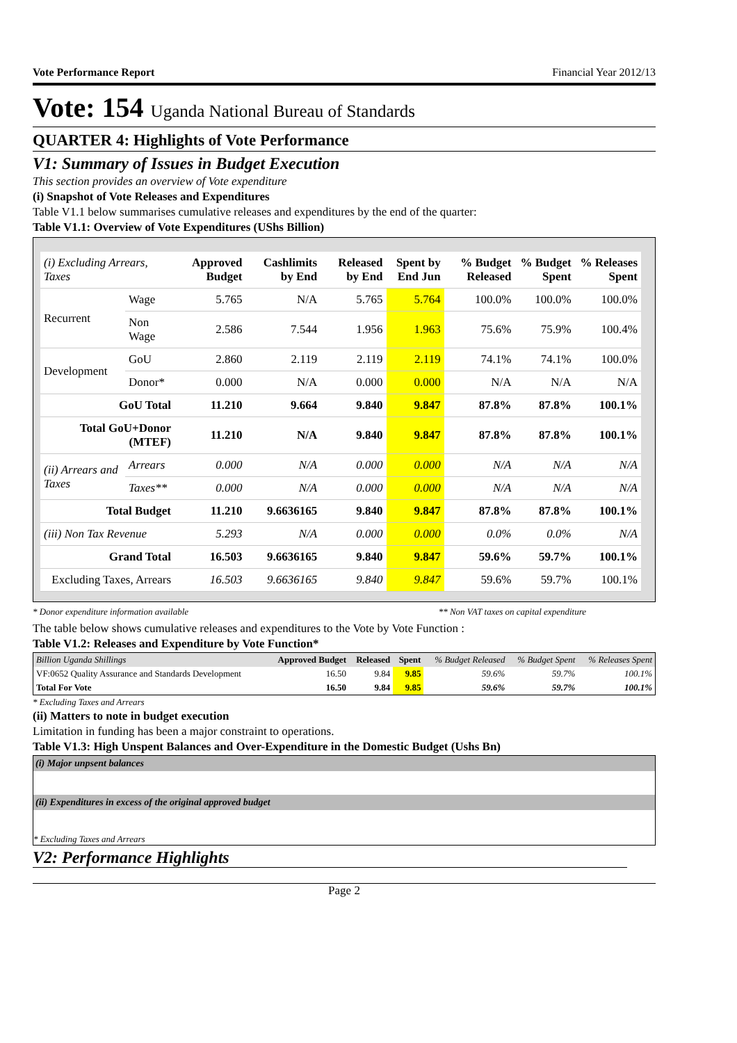Vote Performance Report Financial Year 2012/13
Vote: 154 Uganda National Bureau of Standards
QUARTER 4: Highlights of Vote Performance
V1: Summary of Issues in Budget Execution
This section provides an overview of Vote expenditure
(i) Snapshot of Vote Releases and Expenditures
Table V1.1 below summarises cumulative releases and expenditures by the end of the quarter:
Table V1.1: Overview of Vote Expenditures (UShs Billion)
| (i) Excluding Arrears, Taxes | | Approved Budget | Cashlimits by End | Released by End | Spent by End Jun | % Budget Released | % Budget Spent | % Releases Spent |
| --- | --- | --- | --- | --- | --- | --- | --- | --- |
| Recurrent | Wage | 5.765 | N/A | 5.765 | 5.764 | 100.0% | 100.0% | 100.0% |
| | Non Wage | 2.586 | 7.544 | 1.956 | 1.963 | 75.6% | 75.9% | 100.4% |
| Development | GoU | 2.860 | 2.119 | 2.119 | 2.119 | 74.1% | 74.1% | 100.0% |
| | Donor* | 0.000 | N/A | 0.000 | 0.000 | N/A | N/A | N/A |
| GoU Total | | 11.210 | 9.664 | 9.840 | 9.847 | 87.8% | 87.8% | 100.1% |
| Total GoU+Donor (MTEF) | | 11.210 | N/A | 9.840 | 9.847 | 87.8% | 87.8% | 100.1% |
| (ii) Arrears and Taxes | Arrears | 0.000 | N/A | 0.000 | 0.000 | N/A | N/A | N/A |
| | Taxes** | 0.000 | N/A | 0.000 | 0.000 | N/A | N/A | N/A |
| Total Budget | | 11.210 | 9.6636165 | 9.840 | 9.847 | 87.8% | 87.8% | 100.1% |
| (iii) Non Tax Revenue | | 5.293 | N/A | 0.000 | 0.000 | 0.0% | 0.0% | N/A |
| Grand Total | | 16.503 | 9.6636165 | 9.840 | 9.847 | 59.6% | 59.7% | 100.1% |
| Excluding Taxes, Arrears | | 16.503 | 9.6636165 | 9.840 | 9.847 | 59.6% | 59.7% | 100.1% |
* Donor expenditure information available ** Non VAT taxes on capital expenditure
The table below shows cumulative releases and expenditures to the Vote by Vote Function :
Table V1.2: Releases and Expenditure by Vote Function*
| Billion Uganda Shillings | Approved Budget | Released | Spent | % Budget Released | % Budget Spent | % Releases Spent |
| --- | --- | --- | --- | --- | --- | --- |
| VF:0652 Quality Assurance and Standards Development | 16.50 | 9.84 | 9.85 | 59.6% | 59.7% | 100.1% |
| Total For Vote | 16.50 | 9.84 | 9.85 | 59.6% | 59.7% | 100.1% |
* Excluding Taxes and Arrears
(ii) Matters to note in budget execution
Limitation in funding has been a major constraint to operations.
Table V1.3: High Unspent Balances and Over-Expenditure in the Domestic Budget (Ushs Bn)
(i) Major unpsent balances
(ii) Expenditures in excess of the original approved budget
* Excluding Taxes and Arrears
V2: Performance Highlights
Page 2